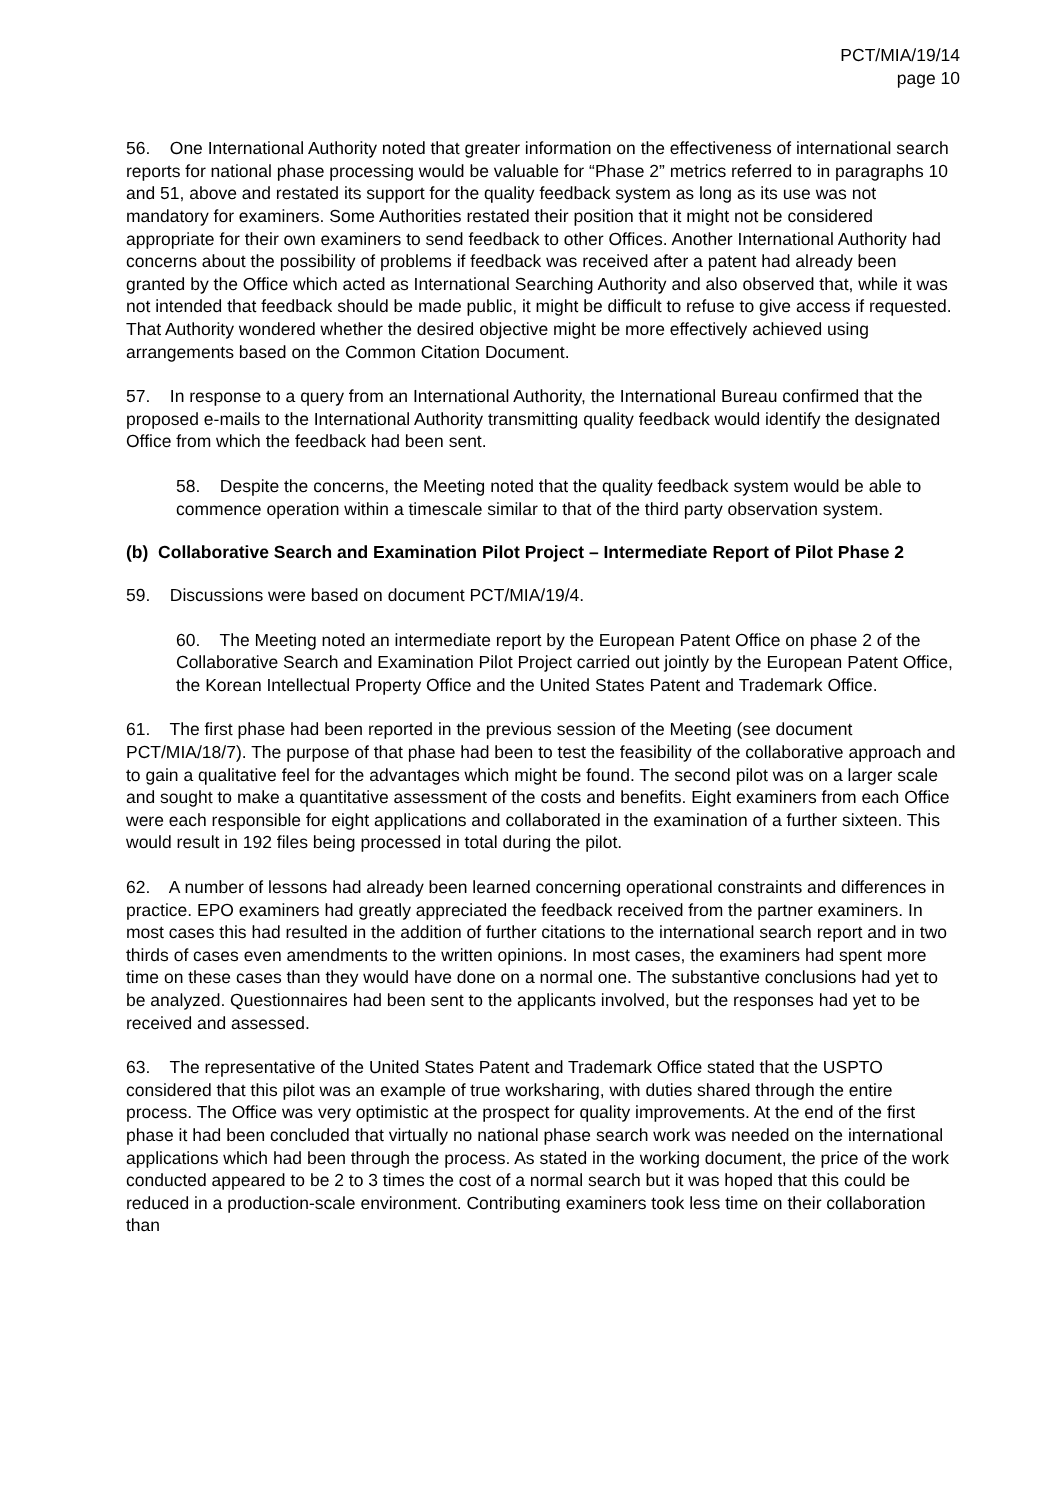PCT/MIA/19/14
page 10
56. One International Authority noted that greater information on the effectiveness of international search reports for national phase processing would be valuable for “Phase 2” metrics referred to in paragraphs 10 and 51, above and restated its support for the quality feedback system as long as its use was not mandatory for examiners. Some Authorities restated their position that it might not be considered appropriate for their own examiners to send feedback to other Offices. Another International Authority had concerns about the possibility of problems if feedback was received after a patent had already been granted by the Office which acted as International Searching Authority and also observed that, while it was not intended that feedback should be made public, it might be difficult to refuse to give access if requested. That Authority wondered whether the desired objective might be more effectively achieved using arrangements based on the Common Citation Document.
57. In response to a query from an International Authority, the International Bureau confirmed that the proposed e-mails to the International Authority transmitting quality feedback would identify the designated Office from which the feedback had been sent.
58. Despite the concerns, the Meeting noted that the quality feedback system would be able to commence operation within a timescale similar to that of the third party observation system.
(b) Collaborative Search and Examination Pilot Project – Intermediate Report of Pilot Phase 2
59. Discussions were based on document PCT/MIA/19/4.
60. The Meeting noted an intermediate report by the European Patent Office on phase 2 of the Collaborative Search and Examination Pilot Project carried out jointly by the European Patent Office, the Korean Intellectual Property Office and the United States Patent and Trademark Office.
61. The first phase had been reported in the previous session of the Meeting (see document PCT/MIA/18/7). The purpose of that phase had been to test the feasibility of the collaborative approach and to gain a qualitative feel for the advantages which might be found. The second pilot was on a larger scale and sought to make a quantitative assessment of the costs and benefits. Eight examiners from each Office were each responsible for eight applications and collaborated in the examination of a further sixteen. This would result in 192 files being processed in total during the pilot.
62. A number of lessons had already been learned concerning operational constraints and differences in practice. EPO examiners had greatly appreciated the feedback received from the partner examiners. In most cases this had resulted in the addition of further citations to the international search report and in two thirds of cases even amendments to the written opinions. In most cases, the examiners had spent more time on these cases than they would have done on a normal one. The substantive conclusions had yet to be analyzed. Questionnaires had been sent to the applicants involved, but the responses had yet to be received and assessed.
63. The representative of the United States Patent and Trademark Office stated that the USPTO considered that this pilot was an example of true worksharing, with duties shared through the entire process. The Office was very optimistic at the prospect for quality improvements. At the end of the first phase it had been concluded that virtually no national phase search work was needed on the international applications which had been through the process. As stated in the working document, the price of the work conducted appeared to be 2 to 3 times the cost of a normal search but it was hoped that this could be reduced in a production-scale environment. Contributing examiners took less time on their collaboration than